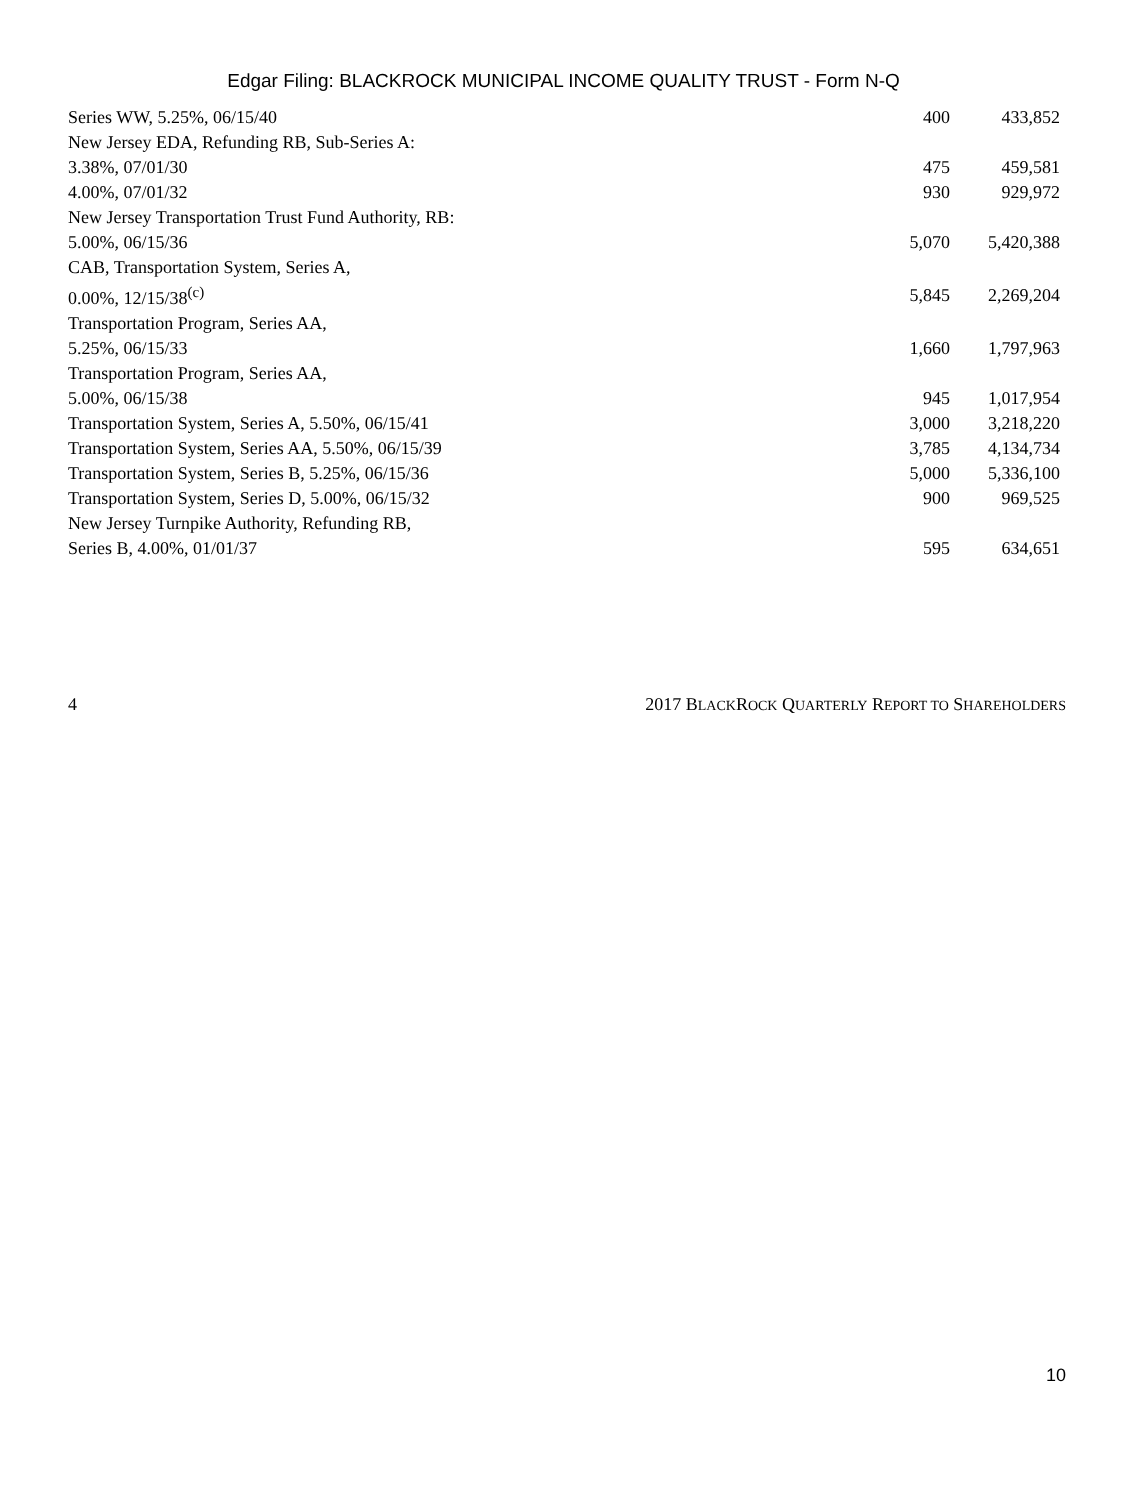Edgar Filing: BLACKROCK MUNICIPAL INCOME QUALITY TRUST - Form N-Q
| Series WW, 5.25%, 06/15/40 | 400 | 433,852 |
| New Jersey EDA, Refunding RB, Sub-Series A: | | |
| 3.38%, 07/01/30 | 475 | 459,581 |
| 4.00%, 07/01/32 | 930 | 929,972 |
| New Jersey Transportation Trust Fund Authority, RB: | | |
| 5.00%, 06/15/36 | 5,070 | 5,420,388 |
| CAB, Transportation System, Series A, | | |
| 0.00%, 12/15/38<sup>(c)</sup> | 5,845 | 2,269,204 |
| Transportation Program, Series AA, | | |
| 5.25%, 06/15/33 | 1,660 | 1,797,963 |
| Transportation Program, Series AA, | | |
| 5.00%, 06/15/38 | 945 | 1,017,954 |
| Transportation System, Series A, 5.50%, 06/15/41 | 3,000 | 3,218,220 |
| Transportation System, Series AA, 5.50%, 06/15/39 | 3,785 | 4,134,734 |
| Transportation System, Series B, 5.25%, 06/15/36 | 5,000 | 5,336,100 |
| Transportation System, Series D, 5.00%, 06/15/32 | 900 | 969,525 |
| New Jersey Turnpike Authority, Refunding RB, | | |
| Series B, 4.00%, 01/01/37 | 595 | 634,651 |
4 2017 BLACKROCK QUARTERLY REPORT TO SHAREHOLDERS
10